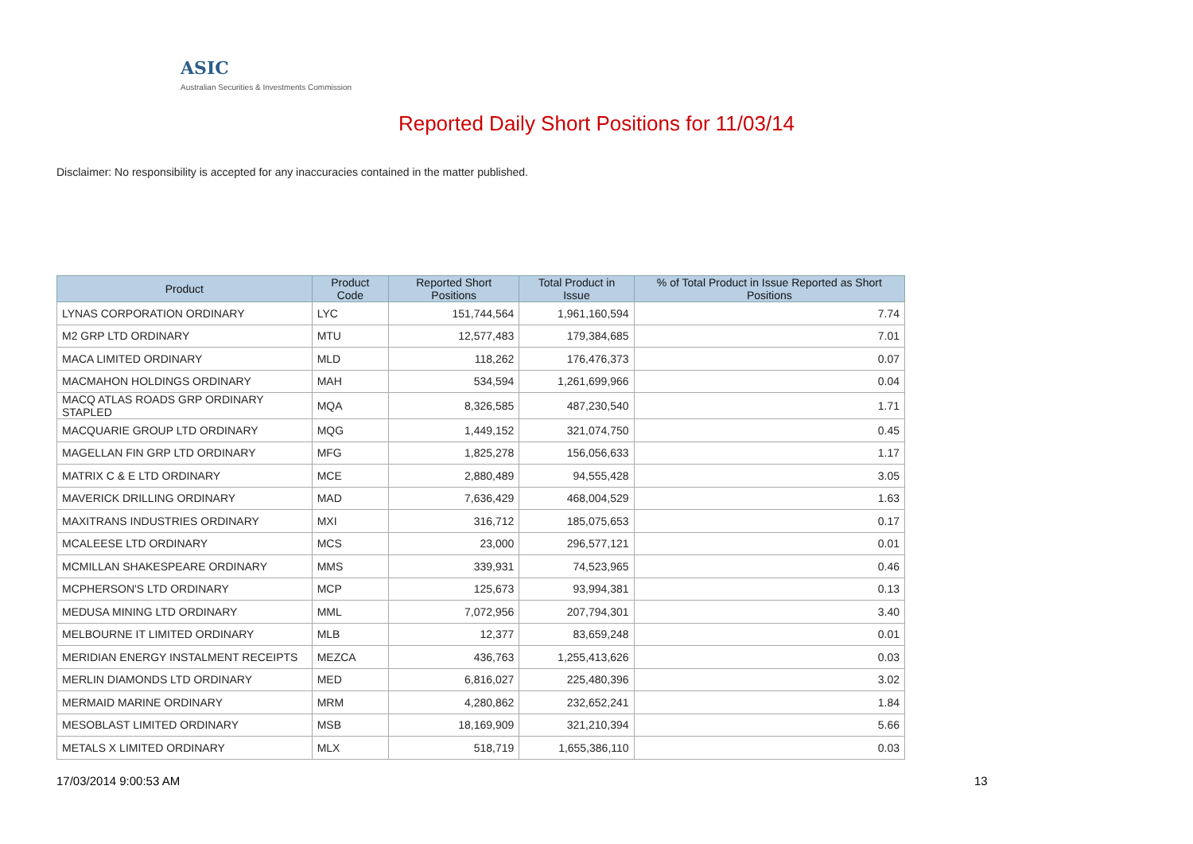ASIC
Australian Securities & Investments Commission
Reported Daily Short Positions for 11/03/14
Disclaimer: No responsibility is accepted for any inaccuracies contained in the matter published.
| Product | Product Code | Reported Short Positions | Total Product in Issue | % of Total Product in Issue Reported as Short Positions |
| --- | --- | --- | --- | --- |
| LYNAS CORPORATION ORDINARY | LYC | 151,744,564 | 1,961,160,594 | 7.74 |
| M2 GRP LTD ORDINARY | MTU | 12,577,483 | 179,384,685 | 7.01 |
| MACA LIMITED ORDINARY | MLD | 118,262 | 176,476,373 | 0.07 |
| MACMAHON HOLDINGS ORDINARY | MAH | 534,594 | 1,261,699,966 | 0.04 |
| MACQ ATLAS ROADS GRP ORDINARY STAPLED | MQA | 8,326,585 | 487,230,540 | 1.71 |
| MACQUARIE GROUP LTD ORDINARY | MQG | 1,449,152 | 321,074,750 | 0.45 |
| MAGELLAN FIN GRP LTD ORDINARY | MFG | 1,825,278 | 156,056,633 | 1.17 |
| MATRIX C & E LTD ORDINARY | MCE | 2,880,489 | 94,555,428 | 3.05 |
| MAVERICK DRILLING ORDINARY | MAD | 7,636,429 | 468,004,529 | 1.63 |
| MAXITRANS INDUSTRIES ORDINARY | MXI | 316,712 | 185,075,653 | 0.17 |
| MCALEESE LTD ORDINARY | MCS | 23,000 | 296,577,121 | 0.01 |
| MCMILLAN SHAKESPEARE ORDINARY | MMS | 339,931 | 74,523,965 | 0.46 |
| MCPHERSON'S LTD ORDINARY | MCP | 125,673 | 93,994,381 | 0.13 |
| MEDUSA MINING LTD ORDINARY | MML | 7,072,956 | 207,794,301 | 3.40 |
| MELBOURNE IT LIMITED ORDINARY | MLB | 12,377 | 83,659,248 | 0.01 |
| MERIDIAN ENERGY INSTALMENT RECEIPTS | MEZCA | 436,763 | 1,255,413,626 | 0.03 |
| MERLIN DIAMONDS LTD ORDINARY | MED | 6,816,027 | 225,480,396 | 3.02 |
| MERMAID MARINE ORDINARY | MRM | 4,280,862 | 232,652,241 | 1.84 |
| MESOBLAST LIMITED ORDINARY | MSB | 18,169,909 | 321,210,394 | 5.66 |
| METALS X LIMITED ORDINARY | MLX | 518,719 | 1,655,386,110 | 0.03 |
17/03/2014 9:00:53 AM 13